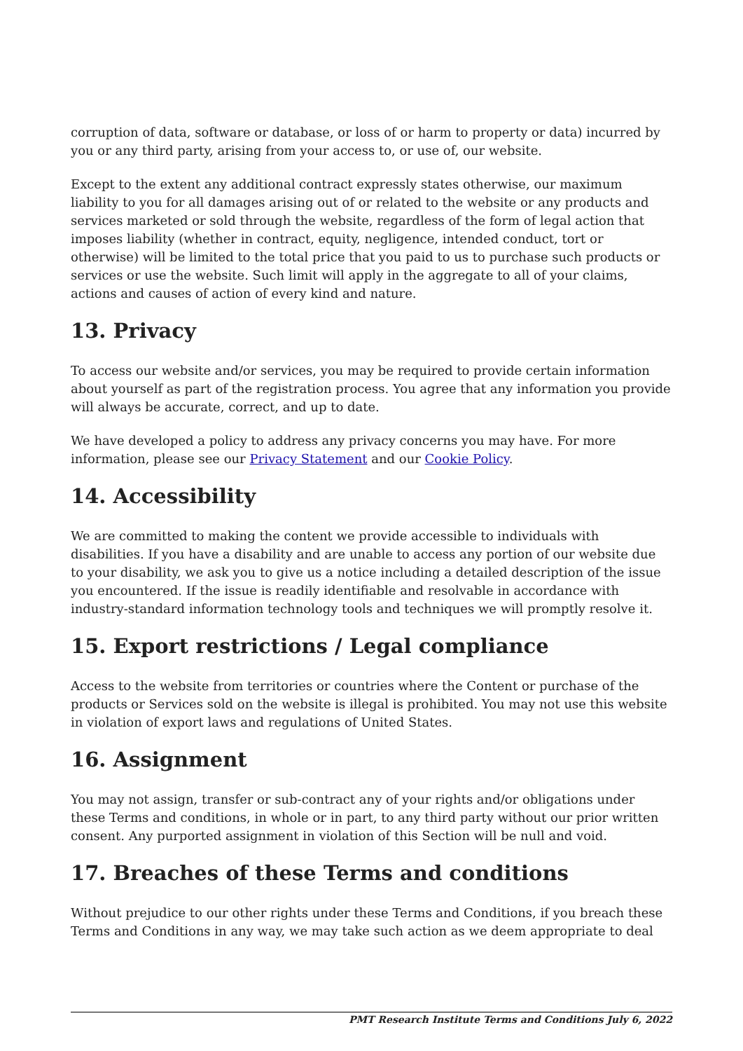corruption of data, software or database, or loss of or harm to property or data) incurred by you or any third party, arising from your access to, or use of, our website.
Except to the extent any additional contract expressly states otherwise, our maximum liability to you for all damages arising out of or related to the website or any products and services marketed or sold through the website, regardless of the form of legal action that imposes liability (whether in contract, equity, negligence, intended conduct, tort or otherwise) will be limited to the total price that you paid to us to purchase such products or services or use the website. Such limit will apply in the aggregate to all of your claims, actions and causes of action of every kind and nature.
13. Privacy
To access our website and/or services, you may be required to provide certain information about yourself as part of the registration process. You agree that any information you provide will always be accurate, correct, and up to date.
We have developed a policy to address any privacy concerns you may have. For more information, please see our Privacy Statement and our Cookie Policy.
14. Accessibility
We are committed to making the content we provide accessible to individuals with disabilities. If you have a disability and are unable to access any portion of our website due to your disability, we ask you to give us a notice including a detailed description of the issue you encountered. If the issue is readily identifiable and resolvable in accordance with industry-standard information technology tools and techniques we will promptly resolve it.
15. Export restrictions / Legal compliance
Access to the website from territories or countries where the Content or purchase of the products or Services sold on the website is illegal is prohibited. You may not use this website in violation of export laws and regulations of United States.
16. Assignment
You may not assign, transfer or sub-contract any of your rights and/or obligations under these Terms and conditions, in whole or in part, to any third party without our prior written consent. Any purported assignment in violation of this Section will be null and void.
17. Breaches of these Terms and conditions
Without prejudice to our other rights under these Terms and Conditions, if you breach these Terms and Conditions in any way, we may take such action as we deem appropriate to deal
PMT Research Institute Terms and Conditions July 6, 2022